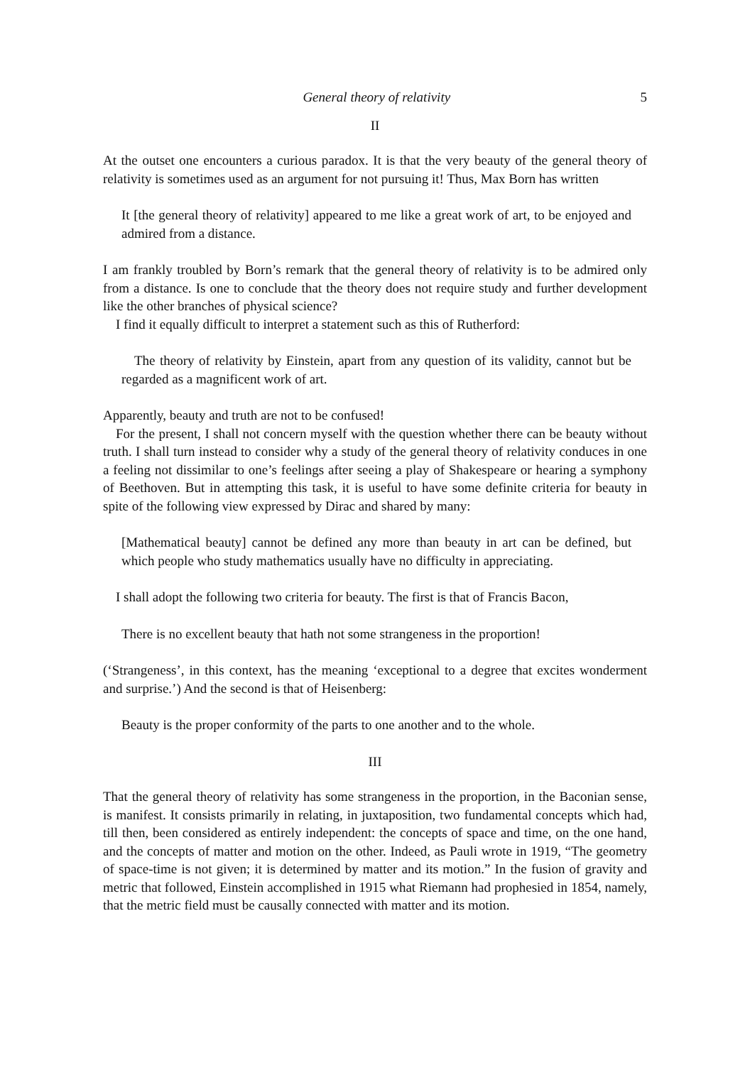General theory of relativity 5
II
At the outset one encounters a curious paradox. It is that the very beauty of the general theory of relativity is sometimes used as an argument for not pursuing it! Thus, Max Born has written
It [the general theory of relativity] appeared to me like a great work of art, to be enjoyed and admired from a distance.
I am frankly troubled by Born’s remark that the general theory of relativity is to be admired only from a distance. Is one to conclude that the theory does not require study and further development like the other branches of physical science?
I find it equally difficult to interpret a statement such as this of Rutherford:
The theory of relativity by Einstein, apart from any question of its validity, cannot but be regarded as a magnificent work of art.
Apparently, beauty and truth are not to be confused!
For the present, I shall not concern myself with the question whether there can be beauty without truth. I shall turn instead to consider why a study of the general theory of relativity conduces in one a feeling not dissimilar to one’s feelings after seeing a play of Shakespeare or hearing a symphony of Beethoven. But in attempting this task, it is useful to have some definite criteria for beauty in spite of the following view expressed by Dirac and shared by many:
[Mathematical beauty] cannot be defined any more than beauty in art can be defined, but which people who study mathematics usually have no difficulty in appreciating.
I shall adopt the following two criteria for beauty. The first is that of Francis Bacon,
There is no excellent beauty that hath not some strangeness in the proportion!
(‘Strangeness’, in this context, has the meaning ‘exceptional to a degree that excites wonderment and surprise.’) And the second is that of Heisenberg:
Beauty is the proper conformity of the parts to one another and to the whole.
III
That the general theory of relativity has some strangeness in the proportion, in the Baconian sense, is manifest. It consists primarily in relating, in juxtaposition, two fundamental concepts which had, till then, been considered as entirely independent: the concepts of space and time, on the one hand, and the concepts of matter and motion on the other. Indeed, as Pauli wrote in 1919, “The geometry of space-time is not given; it is determined by matter and its motion.” In the fusion of gravity and metric that followed, Einstein accomplished in 1915 what Riemann had prophesied in 1854, namely, that the metric field must be causally connected with matter and its motion.